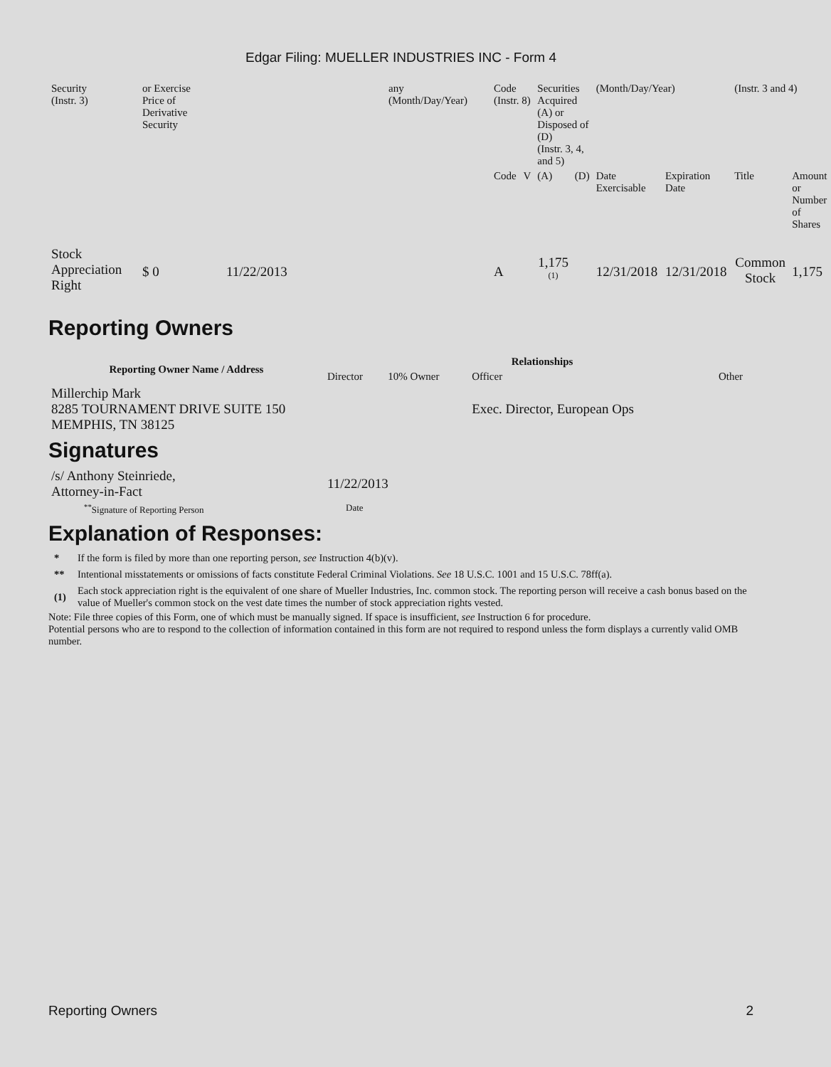Edgar Filing: MUELLER INDUSTRIES INC - Form 4
| Security (Instr. 3) | or Exercise Price of Derivative Security | | any (Month/Day/Year) | Code (Instr. 8) | | Securities Acquired (A) or Disposed of (D) (Instr. 3, 4, and 5) | | (Month/Day/Year) | | (Instr. 3 and 4) | |
| | | | | Code | V | (A) | (D) | Date Exercisable | Expiration Date | Title | Amount or Number of Shares |
| Stock Appreciation Right | $ 0 | 11/22/2013 | | A | | 1,175 <sup>(1)</sup> | | 12/31/2018 | 12/31/2018 | Common Stock | 1,175 |
Reporting Owners
| Reporting Owner Name / Address | Relationships | | | |
| --- | --- | --- | --- | --- |
| | Director | 10% Owner | Officer | Other |
| Millerchip Mark 8285 TOURNAMENT DRIVE SUITE 150 MEMPHIS, TN 38125 | | | Exec. Director, European Ops | |
Signatures
| /s/ Anthony Steinriede, Attorney-in-Fact | 11/22/2013 |
| <sup>**</sup> Signature of Reporting Person | Date |
Explanation of Responses:
| * | If the form is filed by more than one reporting person, see Instruction 4(b)(v). |
| ** | Intentional misstatements or omissions of facts constitute Federal Criminal Violations. See 18 U.S.C. 1001 and 15 U.S.C. 78ff(a). |
| (1) | Each stock appreciation right is the equivalent of one share of Mueller Industries, Inc. common stock. The reporting person will receive a cash bonus based on the value of Mueller's common stock on the vest date times the number of stock appreciation rights vested. |
Note: File three copies of this Form, one of which must be manually signed. If space is insufficient, see Instruction 6 for procedure.
Potential persons who are to respond to the collection of information contained in this form are not required to respond unless the form displays a currently valid OMB number.
Reporting Owners 2